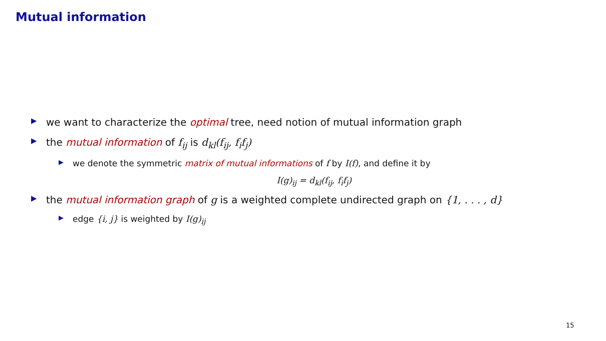Mutual information
▶ we want to characterize the optimal tree, need notion of mutual information graph
▶ the mutual information of f<sub>ij</sub> is d<sub>kl</sub>(f<sub>ij</sub>, f<sub>i</sub>f<sub>j</sub>)
▶ we denote the symmetric matrix of mutual informations of f by I(f), and define it by
I(g)<sub>ij</sub> = d<sub>kl</sub>(f<sub>ij</sub>, f<sub>i</sub>f<sub>j</sub>)
▶ the mutual information graph of g is a weighted complete undirected graph on {1, . . . , d}
▶ edge {i, j} is weighted by I(g)<sub>ij</sub>
15